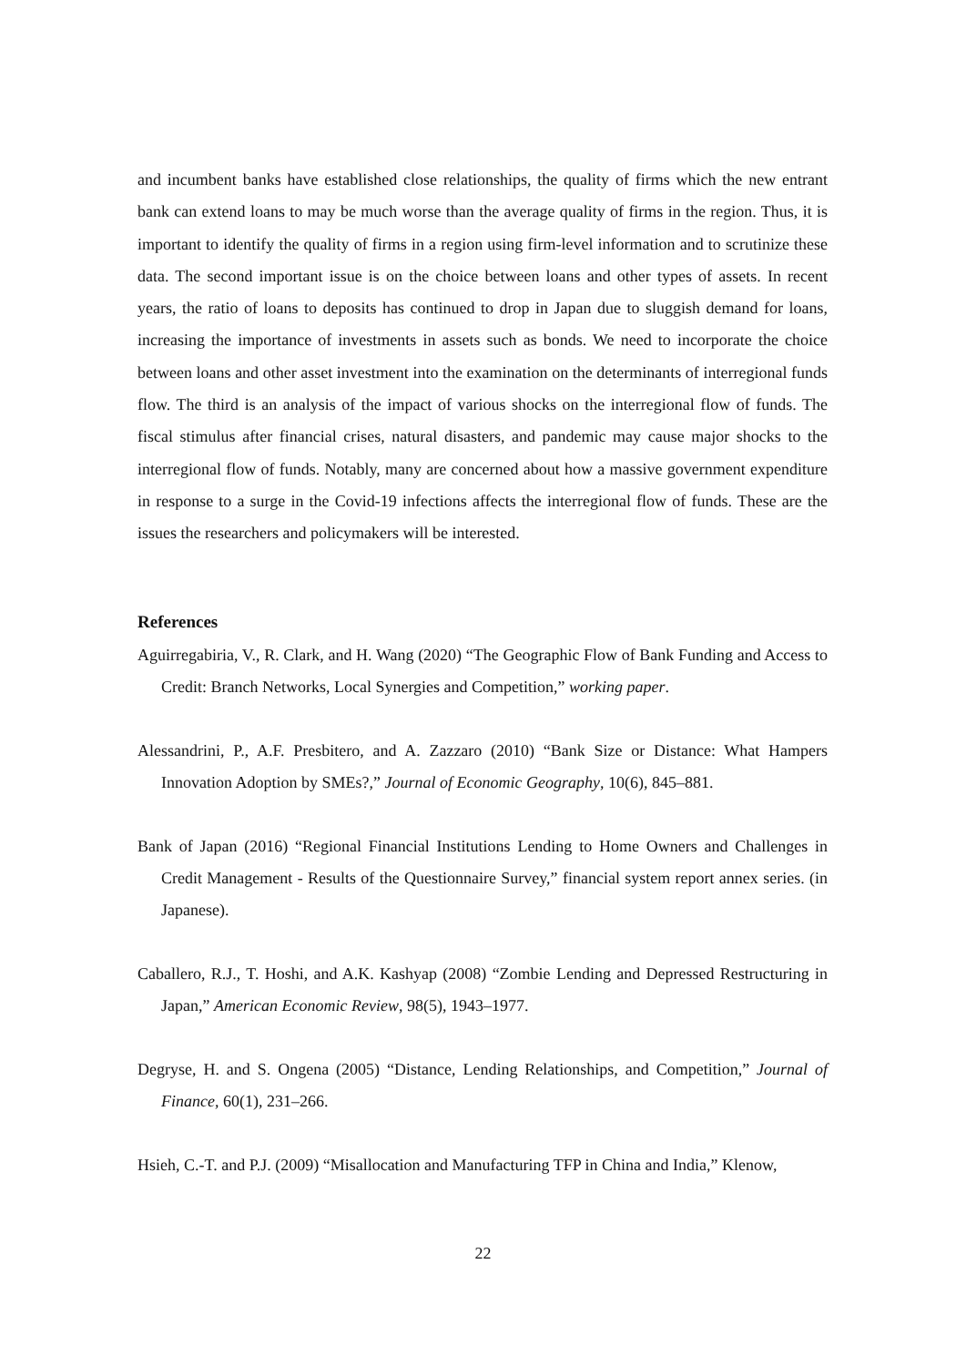and incumbent banks have established close relationships, the quality of firms which the new entrant bank can extend loans to may be much worse than the average quality of firms in the region. Thus, it is important to identify the quality of firms in a region using firm-level information and to scrutinize these data. The second important issue is on the choice between loans and other types of assets. In recent years, the ratio of loans to deposits has continued to drop in Japan due to sluggish demand for loans, increasing the importance of investments in assets such as bonds. We need to incorporate the choice between loans and other asset investment into the examination on the determinants of interregional funds flow. The third is an analysis of the impact of various shocks on the interregional flow of funds. The fiscal stimulus after financial crises, natural disasters, and pandemic may cause major shocks to the interregional flow of funds. Notably, many are concerned about how a massive government expenditure in response to a surge in the Covid-19 infections affects the interregional flow of funds. These are the issues the researchers and policymakers will be interested.
References
Aguirregabiria, V., R. Clark, and H. Wang (2020) “The Geographic Flow of Bank Funding and Access to Credit: Branch Networks, Local Synergies and Competition,” working paper.
Alessandrini, P., A.F. Presbitero, and A. Zazzaro (2010) “Bank Size or Distance: What Hampers Innovation Adoption by SMEs?,” Journal of Economic Geography, 10(6), 845–881.
Bank of Japan (2016) “Regional Financial Institutions Lending to Home Owners and Challenges in Credit Management - Results of the Questionnaire Survey,” financial system report annex series. (in Japanese).
Caballero, R.J., T. Hoshi, and A.K. Kashyap (2008) “Zombie Lending and Depressed Restructuring in Japan,” American Economic Review, 98(5), 1943–1977.
Degryse, H. and S. Ongena (2005) “Distance, Lending Relationships, and Competition,” Journal of Finance, 60(1), 231–266.
Hsieh, C.-T. and P.J. (2009) “Misallocation and Manufacturing TFP in China and India,” Klenow,
22